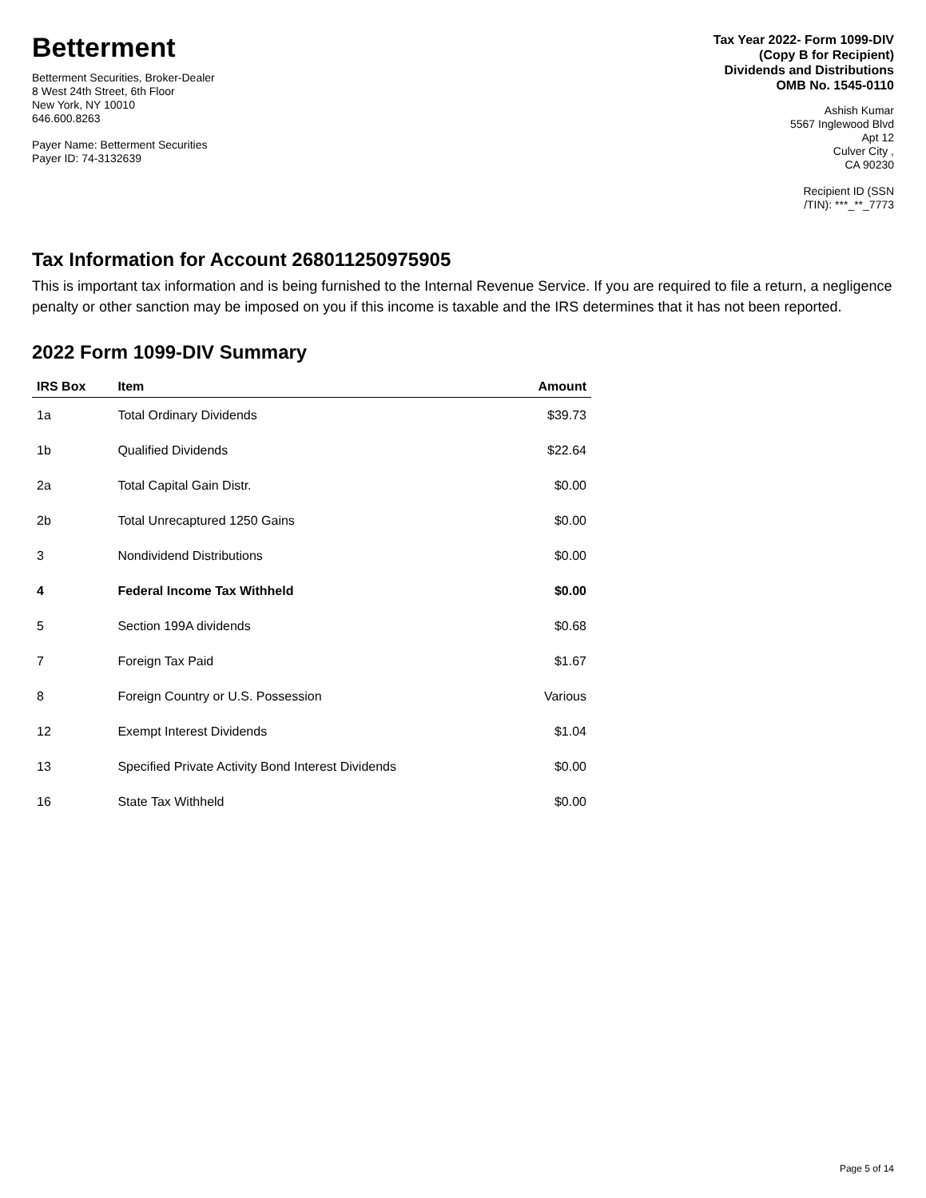Betterment
Betterment Securities, Broker-Dealer
8 West 24th Street, 6th Floor
New York, NY 10010
646.600.8263
Payer Name: Betterment Securities
Payer ID: 74-3132639
Tax Year 2022- Form 1099-DIV
(Copy B for Recipient)
Dividends and Distributions
OMB No. 1545-0110
Ashish Kumar
5567 Inglewood Blvd
Apt 12
Culver City ,
CA 90230
Recipient ID (SSN
/TIN): ***_**_7773
Tax Information for Account 268011250975905
This is important tax information and is being furnished to the Internal Revenue Service. If you are required to file a return, a negligence penalty or other sanction may be imposed on you if this income is taxable and the IRS determines that it has not been reported.
2022 Form 1099-DIV Summary
| IRS Box | Item | Amount |
| --- | --- | --- |
| 1a | Total Ordinary Dividends | $39.73 |
| 1b | Qualified Dividends | $22.64 |
| 2a | Total Capital Gain Distr. | $0.00 |
| 2b | Total Unrecaptured 1250 Gains | $0.00 |
| 3 | Nondividend Distributions | $0.00 |
| 4 | Federal Income Tax Withheld | $0.00 |
| 5 | Section 199A dividends | $0.68 |
| 7 | Foreign Tax Paid | $1.67 |
| 8 | Foreign Country or U.S. Possession | Various |
| 12 | Exempt Interest Dividends | $1.04 |
| 13 | Specified Private Activity Bond Interest Dividends | $0.00 |
| 16 | State Tax Withheld | $0.00 |
Page 5 of 14